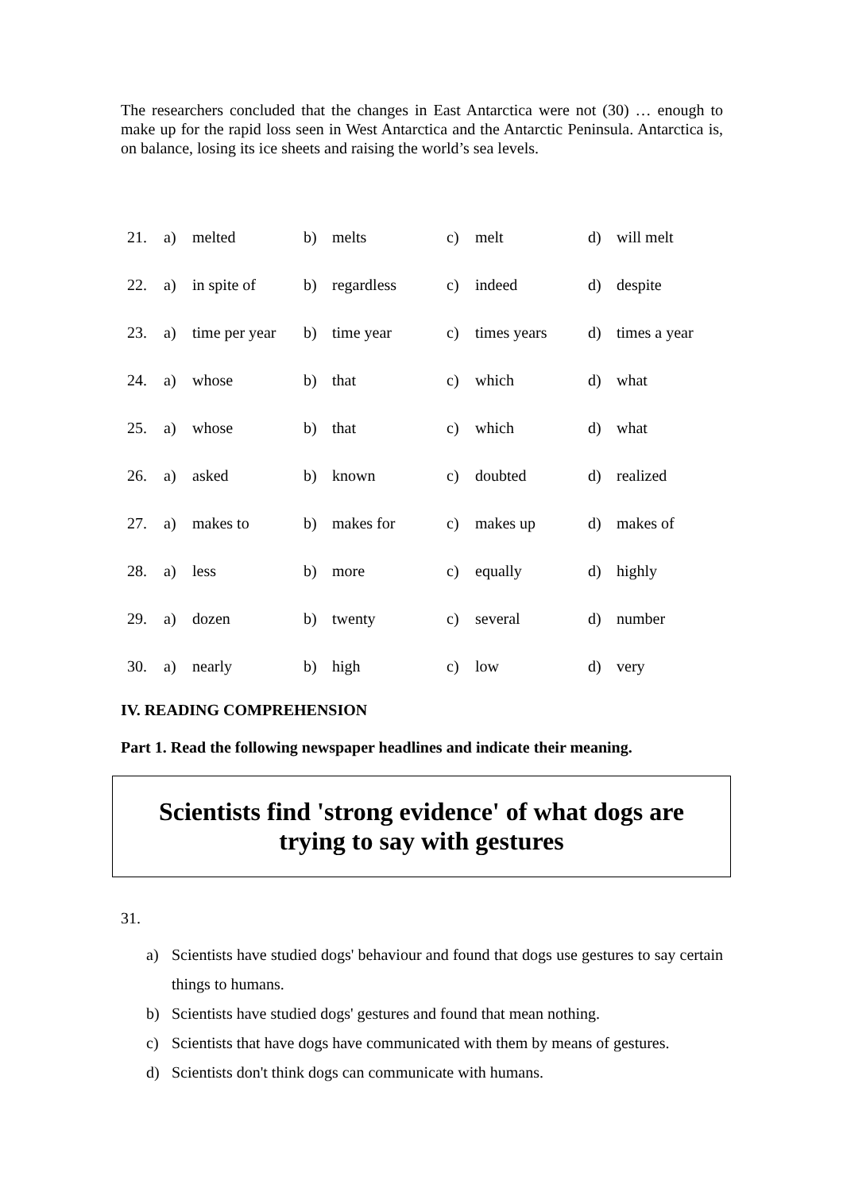The researchers concluded that the changes in East Antarctica were not (30) … enough to make up for the rapid loss seen in West Antarctica and the Antarctic Peninsula. Antarctica is, on balance, losing its ice sheets and raising the world’s sea levels.
| 21. | a) | melted | b) | melts | c) | melt | d) | will melt |
| 22. | a) | in spite of | b) | regardless | c) | indeed | d) | despite |
| 23. | a) | time per year | b) | time year | c) | times years | d) | times a year |
| 24. | a) | whose | b) | that | c) | which | d) | what |
| 25. | a) | whose | b) | that | c) | which | d) | what |
| 26. | a) | asked | b) | known | c) | doubted | d) | realized |
| 27. | a) | makes to | b) | makes for | c) | makes up | d) | makes of |
| 28. | a) | less | b) | more | c) | equally | d) | highly |
| 29. | a) | dozen | b) | twenty | c) | several | d) | number |
| 30. | a) | nearly | b) | high | c) | low | d) | very |
IV. READING COMPREHENSION
Part 1. Read the following newspaper headlines and indicate their meaning.
Scientists find 'strong evidence' of what dogs are
trying to say with gestures
31.
a) Scientists have studied dogs' behaviour and found that dogs use gestures to say certain things to humans.
b) Scientists have studied dogs' gestures and found that mean nothing.
c) Scientists that have dogs have communicated with them by means of gestures.
d) Scientists don't think dogs can communicate with humans.